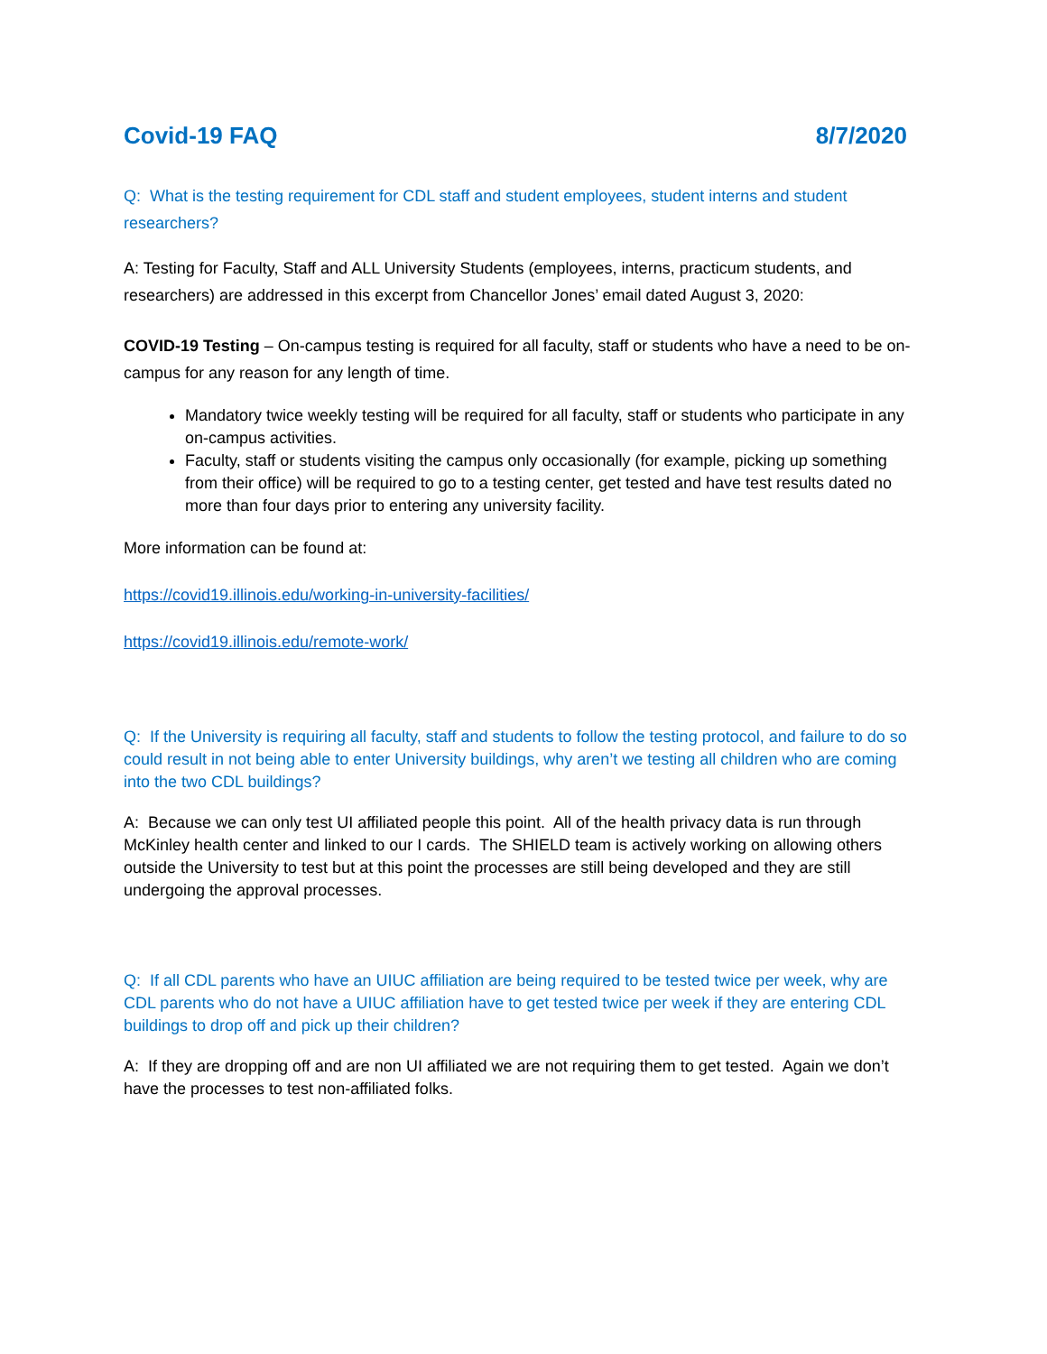Covid-19 FAQ 8/7/2020
Q: What is the testing requirement for CDL staff and student employees, student interns and student researchers?
A: Testing for Faculty, Staff and ALL University Students (employees, interns, practicum students, and researchers) are addressed in this excerpt from Chancellor Jones’ email dated August 3, 2020:
COVID-19 Testing – On-campus testing is required for all faculty, staff or students who have a need to be on-campus for any reason for any length of time.
Mandatory twice weekly testing will be required for all faculty, staff or students who participate in any on-campus activities.
Faculty, staff or students visiting the campus only occasionally (for example, picking up something from their office) will be required to go to a testing center, get tested and have test results dated no more than four days prior to entering any university facility.
More information can be found at:
https://covid19.illinois.edu/working-in-university-facilities/
https://covid19.illinois.edu/remote-work/
Q: If the University is requiring all faculty, staff and students to follow the testing protocol, and failure to do so could result in not being able to enter University buildings, why aren’t we testing all children who are coming into the two CDL buildings?
A: Because we can only test UI affiliated people this point. All of the health privacy data is run through McKinley health center and linked to our I cards. The SHIELD team is actively working on allowing others outside the University to test but at this point the processes are still being developed and they are still undergoing the approval processes.
Q: If all CDL parents who have an UIUC affiliation are being required to be tested twice per week, why are CDL parents who do not have a UIUC affiliation have to get tested twice per week if they are entering CDL buildings to drop off and pick up their children?
A: If they are dropping off and are non UI affiliated we are not requiring them to get tested. Again we don’t have the processes to test non-affiliated folks.